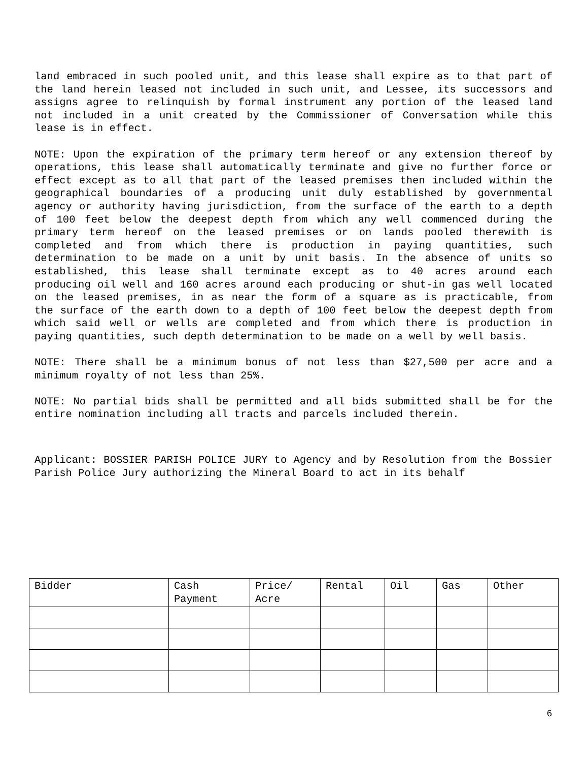land embraced in such pooled unit, and this lease shall expire as to that part of the land herein leased not included in such unit, and Lessee, its successors and assigns agree to relinquish by formal instrument any portion of the leased land not included in a unit created by the Commissioner of Conversation while this lease is in effect.
NOTE: Upon the expiration of the primary term hereof or any extension thereof by operations, this lease shall automatically terminate and give no further force or effect except as to all that part of the leased premises then included within the geographical boundaries of a producing unit duly established by governmental agency or authority having jurisdiction, from the surface of the earth to a depth of 100 feet below the deepest depth from which any well commenced during the primary term hereof on the leased premises or on lands pooled therewith is completed and from which there is production in paying quantities, such determination to be made on a unit by unit basis. In the absence of units so established, this lease shall terminate except as to 40 acres around each producing oil well and 160 acres around each producing or shut-in gas well located on the leased premises, in as near the form of a square as is practicable, from the surface of the earth down to a depth of 100 feet below the deepest depth from which said well or wells are completed and from which there is production in paying quantities, such depth determination to be made on a well by well basis.
NOTE: There shall be a minimum bonus of not less than $27,500 per acre and a minimum royalty of not less than 25%.
NOTE: No partial bids shall be permitted and all bids submitted shall be for the entire nomination including all tracts and parcels included therein.
Applicant: BOSSIER PARISH POLICE JURY to Agency and by Resolution from the Bossier Parish Police Jury authorizing the Mineral Board to act in its behalf
| Bidder | Cash Payment | Price/ Acre | Rental | Oil | Gas | Other |
| --- | --- | --- | --- | --- | --- | --- |
6